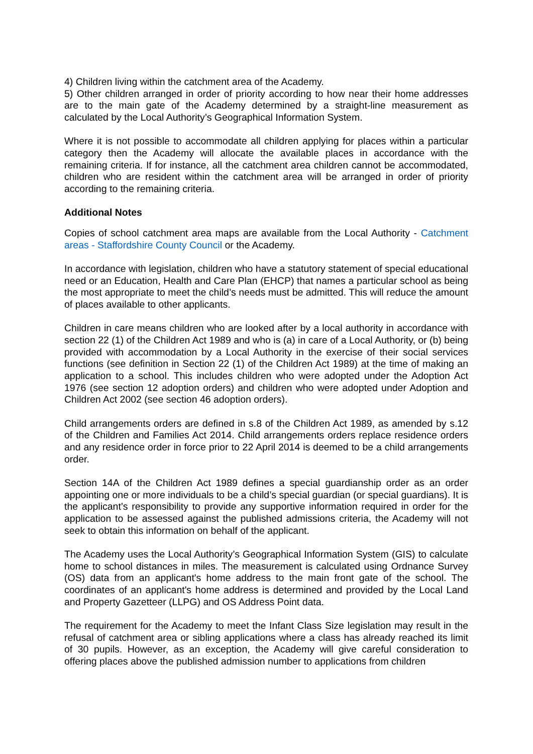4) Children living within the catchment area of the Academy.
5) Other children arranged in order of priority according to how near their home addresses are to the main gate of the Academy determined by a straight-line measurement as calculated by the Local Authority’s Geographical Information System.
Where it is not possible to accommodate all children applying for places within a particular category then the Academy will allocate the available places in accordance with the remaining criteria. If for instance, all the catchment area children cannot be accommodated, children who are resident within the catchment area will be arranged in order of priority according to the remaining criteria.
Additional Notes
Copies of school catchment area maps are available from the Local Authority - Catchment areas - Staffordshire County Council or the Academy.
In accordance with legislation, children who have a statutory statement of special educational need or an Education, Health and Care Plan (EHCP) that names a particular school as being the most appropriate to meet the child’s needs must be admitted. This will reduce the amount of places available to other applicants.
Children in care means children who are looked after by a local authority in accordance with section 22 (1) of the Children Act 1989 and who is (a) in care of a Local Authority, or (b) being provided with accommodation by a Local Authority in the exercise of their social services functions (see definition in Section 22 (1) of the Children Act 1989) at the time of making an application to a school. This includes children who were adopted under the Adoption Act 1976 (see section 12 adoption orders) and children who were adopted under Adoption and Children Act 2002 (see section 46 adoption orders).
Child arrangements orders are defined in s.8 of the Children Act 1989, as amended by s.12 of the Children and Families Act 2014. Child arrangements orders replace residence orders and any residence order in force prior to 22 April 2014 is deemed to be a child arrangements order.
Section 14A of the Children Act 1989 defines a special guardianship order as an order appointing one or more individuals to be a child’s special guardian (or special guardians). It is the applicant’s responsibility to provide any supportive information required in order for the application to be assessed against the published admissions criteria, the Academy will not seek to obtain this information on behalf of the applicant.
The Academy uses the Local Authority’s Geographical Information System (GIS) to calculate home to school distances in miles. The measurement is calculated using Ordnance Survey (OS) data from an applicant's home address to the main front gate of the school. The coordinates of an applicant's home address is determined and provided by the Local Land and Property Gazetteer (LLPG) and OS Address Point data.
The requirement for the Academy to meet the Infant Class Size legislation may result in the refusal of catchment area or sibling applications where a class has already reached its limit of 30 pupils. However, as an exception, the Academy will give careful consideration to offering places above the published admission number to applications from children